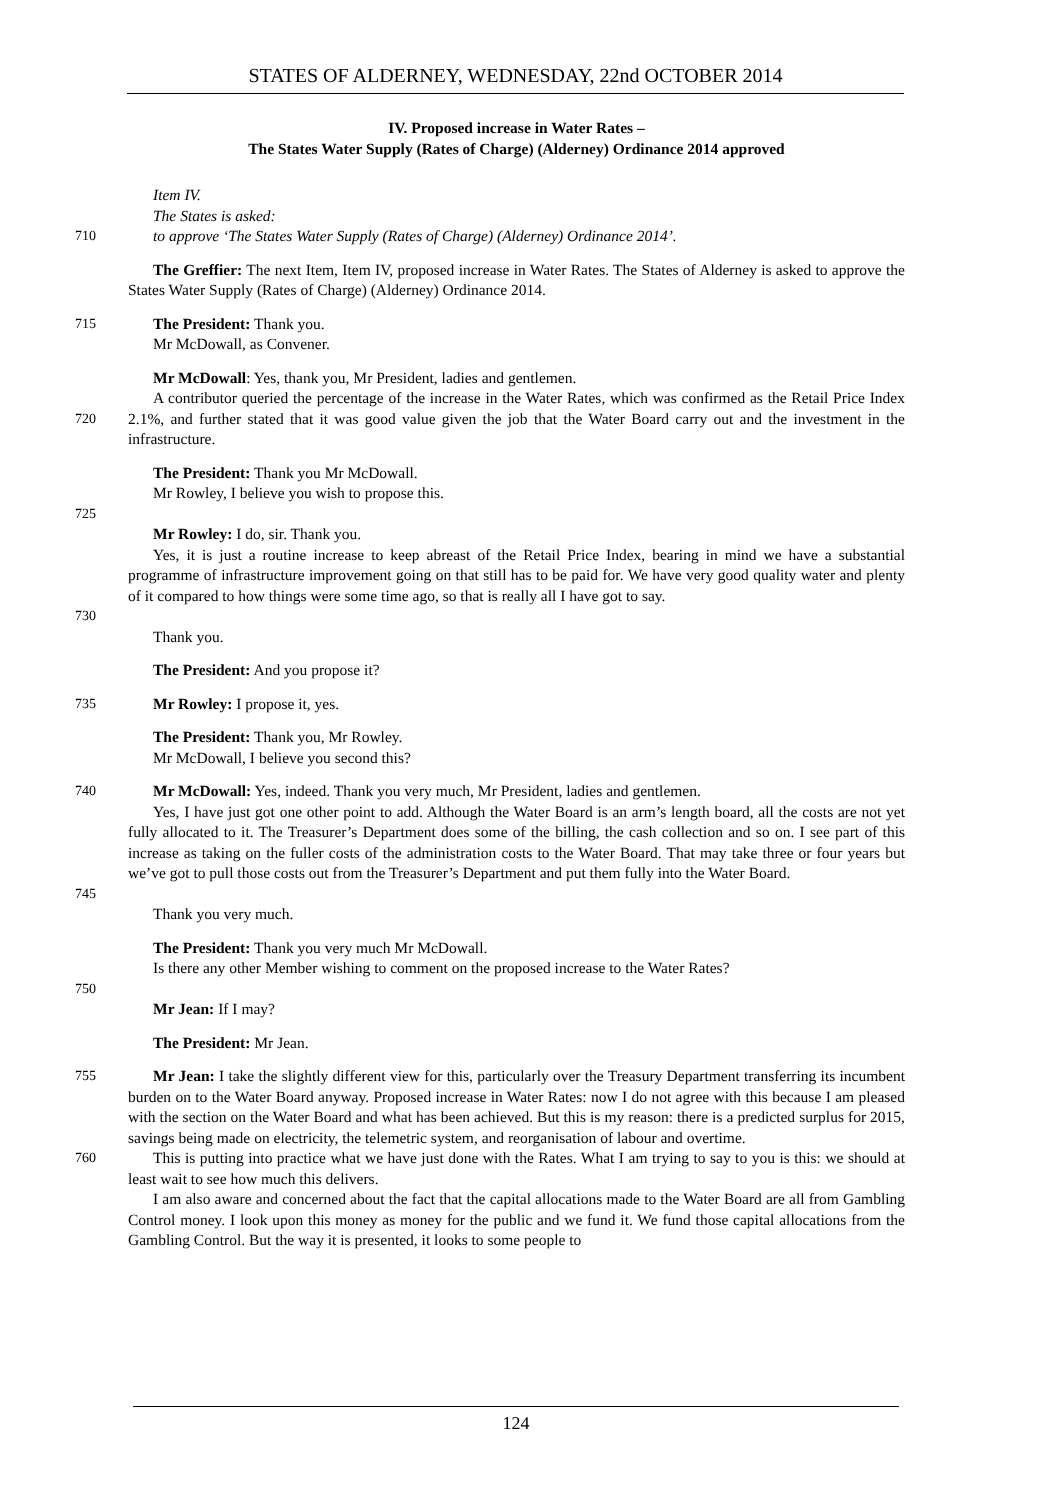STATES OF ALDERNEY, WEDNESDAY, 22nd OCTOBER 2014
IV. Proposed increase in Water Rates –
The States Water Supply (Rates of Charge) (Alderney) Ordinance 2014 approved
Item IV.
The States is asked:
710 to approve ‘The States Water Supply (Rates of Charge) (Alderney) Ordinance 2014’.
The Greffier: The next Item, Item IV, proposed increase in Water Rates. The States of Alderney is asked to approve the States Water Supply (Rates of Charge) (Alderney) Ordinance 2014.
715 The President: Thank you.
Mr McDowall, as Convener.
Mr McDowall: Yes, thank you, Mr President, ladies and gentlemen.
720 A contributor queried the percentage of the increase in the Water Rates, which was confirmed as the Retail Price Index 2.1%, and further stated that it was good value given the job that the Water Board carry out and the investment in the infrastructure.
The President: Thank you Mr McDowall.
Mr Rowley, I believe you wish to propose this.
725
Mr Rowley: I do, sir. Thank you.
730 Yes, it is just a routine increase to keep abreast of the Retail Price Index, bearing in mind we have a substantial programme of infrastructure improvement going on that still has to be paid for. We have very good quality water and plenty of it compared to how things were some time ago, so that is really all I have got to say.
Thank you.
The President: And you propose it?
735 Mr Rowley: I propose it, yes.
The President: Thank you, Mr Rowley.
Mr McDowall, I believe you second this?
740 Mr McDowall: Yes, indeed. Thank you very much, Mr President, ladies and gentlemen.
745 Yes, I have just got one other point to add. Although the Water Board is an arm’s length board, all the costs are not yet fully allocated to it. The Treasurer’s Department does some of the billing, the cash collection and so on. I see part of this increase as taking on the fuller costs of the administration costs to the Water Board. That may take three or four years but we’ve got to pull those costs out from the Treasurer’s Department and put them fully into the Water Board.
Thank you very much.
The President: Thank you very much Mr McDowall.
Is there any other Member wishing to comment on the proposed increase to the Water Rates?
750
Mr Jean: If I may?
The President: Mr Jean.
755 Mr Jean: I take the slightly different view for this, particularly over the Treasury Department transferring its incumbent burden on to the Water Board anyway. Proposed increase in Water Rates: now I do not agree with this because I am pleased with the section on the Water Board and what has been achieved. But this is my reason: there is a predicted surplus for 2015, savings being made on electricity, the telemetric system, and reorganisation of labour and overtime.
760 This is putting into practice what we have just done with the Rates. What I am trying to say to you is this: we should at least wait to see how much this delivers.
I am also aware and concerned about the fact that the capital allocations made to the Water Board are all from Gambling Control money. I look upon this money as money for the public and we fund it. We fund those capital allocations from the Gambling Control. But the way it is presented, it looks to some people to
124